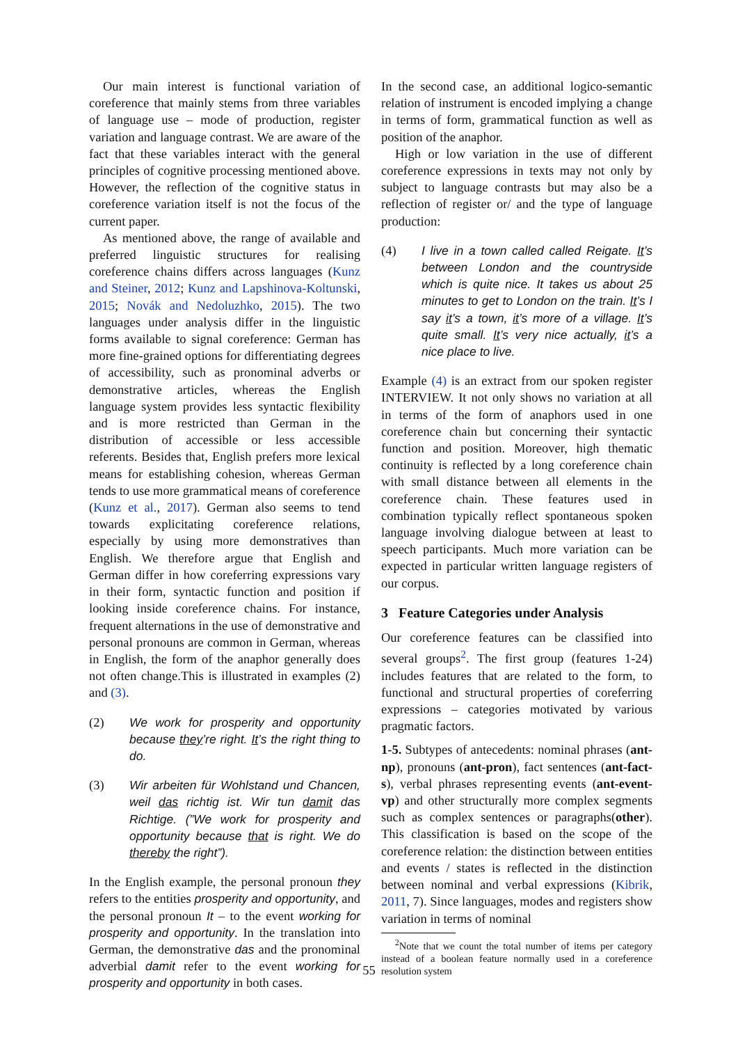Our main interest is functional variation of coreference that mainly stems from three variables of language use – mode of production, register variation and language contrast. We are aware of the fact that these variables interact with the general principles of cognitive processing mentioned above. However, the reflection of the cognitive status in coreference variation itself is not the focus of the current paper.
As mentioned above, the range of available and preferred linguistic structures for realising coreference chains differs across languages (Kunz and Steiner, 2012; Kunz and Lapshinova-Koltunski, 2015; Novák and Nedoluzhko, 2015). The two languages under analysis differ in the linguistic forms available to signal coreference: German has more fine-grained options for differentiating degrees of accessibility, such as pronominal adverbs or demonstrative articles, whereas the English language system provides less syntactic flexibility and is more restricted than German in the distribution of accessible or less accessible referents. Besides that, English prefers more lexical means for establishing cohesion, whereas German tends to use more grammatical means of coreference (Kunz et al., 2017). German also seems to tend towards explicitating coreference relations, especially by using more demonstratives than English. We therefore argue that English and German differ in how coreferring expressions vary in their form, syntactic function and position if looking inside coreference chains. For instance, frequent alternations in the use of demonstrative and personal pronouns are common in German, whereas in English, the form of the anaphor generally does not often change.This is illustrated in examples (2) and (3).
(2) We work for prosperity and opportunity because they’re right. It’s the right thing to do.
(3) Wir arbeiten für Wohlstand und Chancen, weil das richtig ist. Wir tun damit das Richtige. (”We work for prosperity and opportunity because that is right. We do thereby the right”).
In the English example, the personal pronoun they refers to the entities prosperity and opportunity, and the personal pronoun It – to the event working for prosperity and opportunity. In the translation into German, the demonstrative das and the pronominal adverbial damit refer to the event working for prosperity and opportunity in both cases.
In the second case, an additional logico-semantic relation of instrument is encoded implying a change in terms of form, grammatical function as well as position of the anaphor.
High or low variation in the use of different coreference expressions in texts may not only by subject to language contrasts but may also be a reflection of register or/ and the type of language production:
(4) I live in a town called called Reigate. It’s between London and the countryside which is quite nice. It takes us about 25 minutes to get to London on the train. It’s I say it’s a town, it’s more of a village. It’s quite small. It’s very nice actually, it’s a nice place to live.
Example (4) is an extract from our spoken register INTERVIEW. It not only shows no variation at all in terms of the form of anaphors used in one coreference chain but concerning their syntactic function and position. Moreover, high thematic continuity is reflected by a long coreference chain with small distance between all elements in the coreference chain. These features used in combination typically reflect spontaneous spoken language involving dialogue between at least to speech participants. Much more variation can be expected in particular written language registers of our corpus.
3 Feature Categories under Analysis
Our coreference features can be classified into several groups<sup>2</sup>. The first group (features 1-24) includes features that are related to the form, to functional and structural properties of coreferring expressions – categories motivated by various pragmatic factors.
1-5. Subtypes of antecedents: nominal phrases (ant-np), pronouns (ant-pron), fact sentences (ant-fact-s), verbal phrases representing events (ant-event-vp) and other structurally more complex segments such as complex sentences or paragraphs(other). This classification is based on the scope of the coreference relation: the distinction between entities and events / states is reflected in the distinction between nominal and verbal expressions (Kibrik, 2011, 7). Since languages, modes and registers show variation in terms of nominal
<sup>2</sup> Note that we count the total number of items per category instead of a boolean feature normally used in a coreference resolution system
55